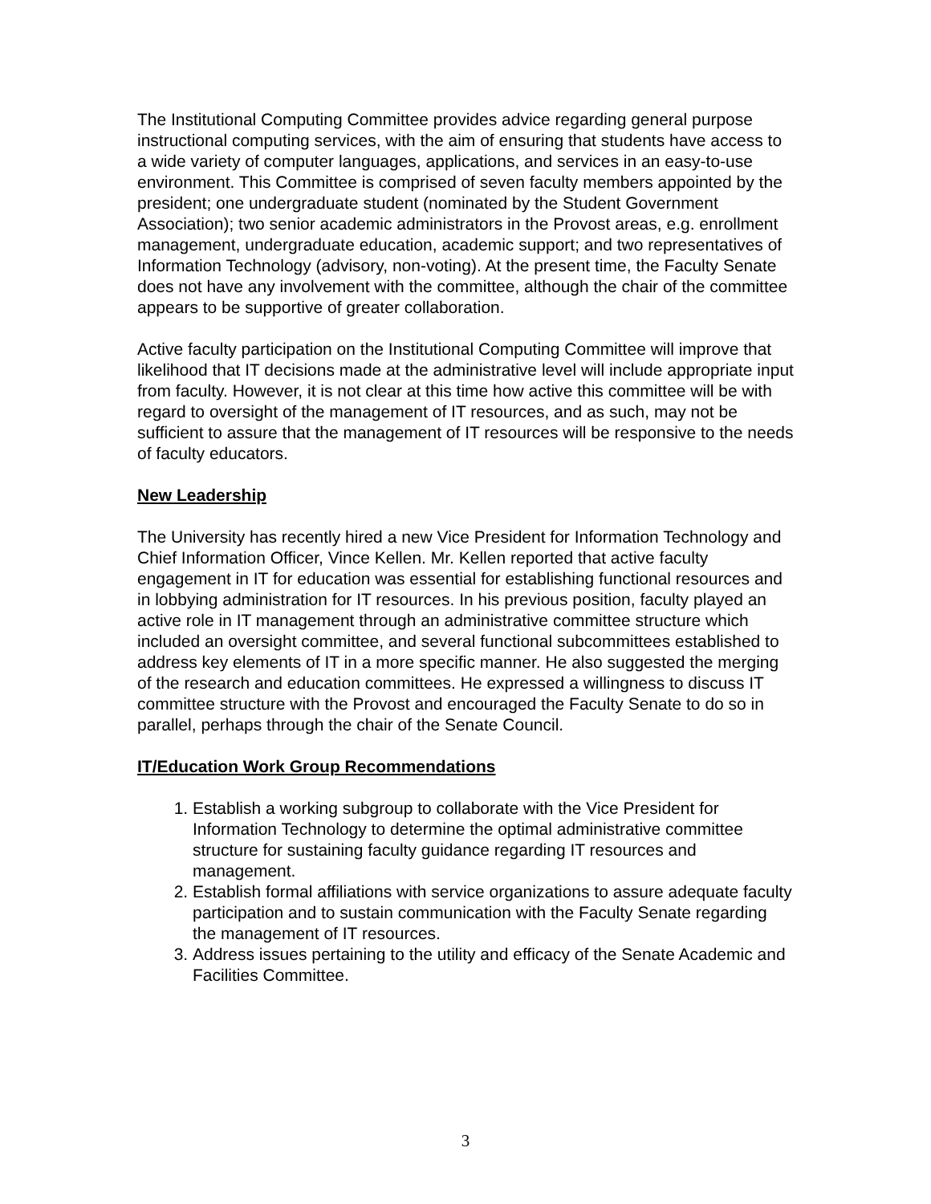The Institutional Computing Committee provides advice regarding general purpose instructional computing services, with the aim of ensuring that students have access to a wide variety of computer languages, applications, and services in an easy-to-use environment. This Committee is comprised of seven faculty members appointed by the president; one undergraduate student (nominated by the Student Government Association); two senior academic administrators in the Provost areas, e.g. enrollment management, undergraduate education, academic support; and two representatives of Information Technology (advisory, non-voting). At the present time, the Faculty Senate does not have any involvement with the committee, although the chair of the committee appears to be supportive of greater collaboration.
Active faculty participation on the Institutional Computing Committee will improve that likelihood that IT decisions made at the administrative level will include appropriate input from faculty. However, it is not clear at this time how active this committee will be with regard to oversight of the management of IT resources, and as such, may not be sufficient to assure that the management of IT resources will be responsive to the needs of faculty educators.
New Leadership
The University has recently hired a new Vice President for Information Technology and Chief Information Officer, Vince Kellen. Mr. Kellen reported that active faculty engagement in IT for education was essential for establishing functional resources and in lobbying administration for IT resources. In his previous position, faculty played an active role in IT management through an administrative committee structure which included an oversight committee, and several functional subcommittees established to address key elements of IT in a more specific manner. He also suggested the merging of the research and education committees. He expressed a willingness to discuss IT committee structure with the Provost and encouraged the Faculty Senate to do so in parallel, perhaps through the chair of the Senate Council.
IT/Education Work Group Recommendations
1. Establish a working subgroup to collaborate with the Vice President for Information Technology to determine the optimal administrative committee structure for sustaining faculty guidance regarding IT resources and management.
2. Establish formal affiliations with service organizations to assure adequate faculty participation and to sustain communication with the Faculty Senate regarding the management of IT resources.
3. Address issues pertaining to the utility and efficacy of the Senate Academic and Facilities Committee.
3